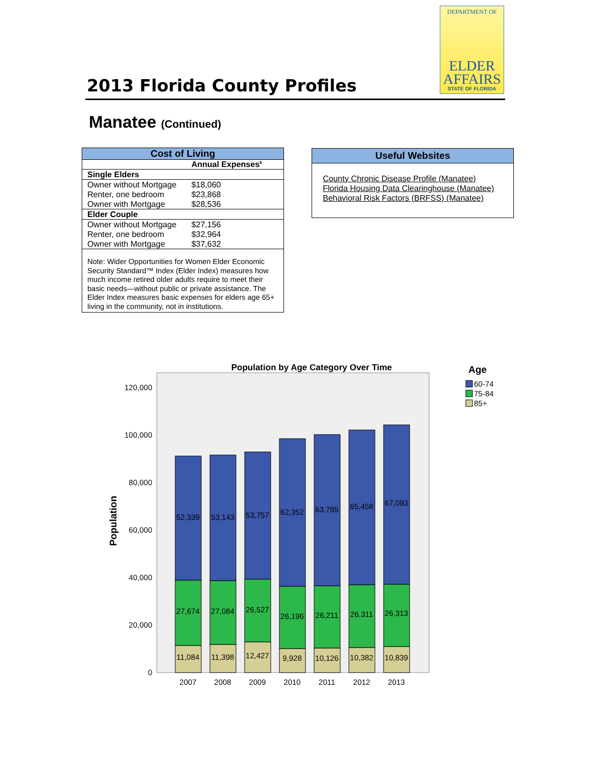DEPARTMENT OF
ELDER
AFFAIRS
STATE OF FLORIDA
2013 Florida County Profiles
Manatee (Continued)
Cost of Living
| | Annual Expenses<sup>8</sup> |
| --- | --- |
| Single Elders | |
| Owner without Mortgage | $18,060 |
| Renter, one bedroom | $23,868 |
| Owner with Mortgage | $28,536 |
| Elder Couple | |
| Owner without Mortgage | $27,156 |
| Renter, one bedroom | $32,964 |
| Owner with Mortgage | $37,632 |
| Note: Wider Opportunities for Women Elder Economic Security Standard™ Index (Elder Index) measures how much income retired older adults require to meet their basic needs—without public or private assistance. The Elder Index measures basic expenses for elders age 65+ living in the community, not in institutions. | |
Useful Websites
County Chronic Disease Profile (Manatee)
Florida Housing Data Clearinghouse (Manatee)
Behavioral Risk Factors (BRFSS) (Manatee)
Population by Age Category Over Time
Age
60-74
75-84
85+
Population
0
20,000
40,000
60,000
80,000
100,000
120,000
52,339
53,143
53,757
62,352
63,785
65,458
67,093
27,674
27,084
26,527
26,196
26,211
26,311
26,313
11,084
11,398
12,427
9,928
10,126
10,382
10,839
2007
2008
2009
2010
2011
2012
2013